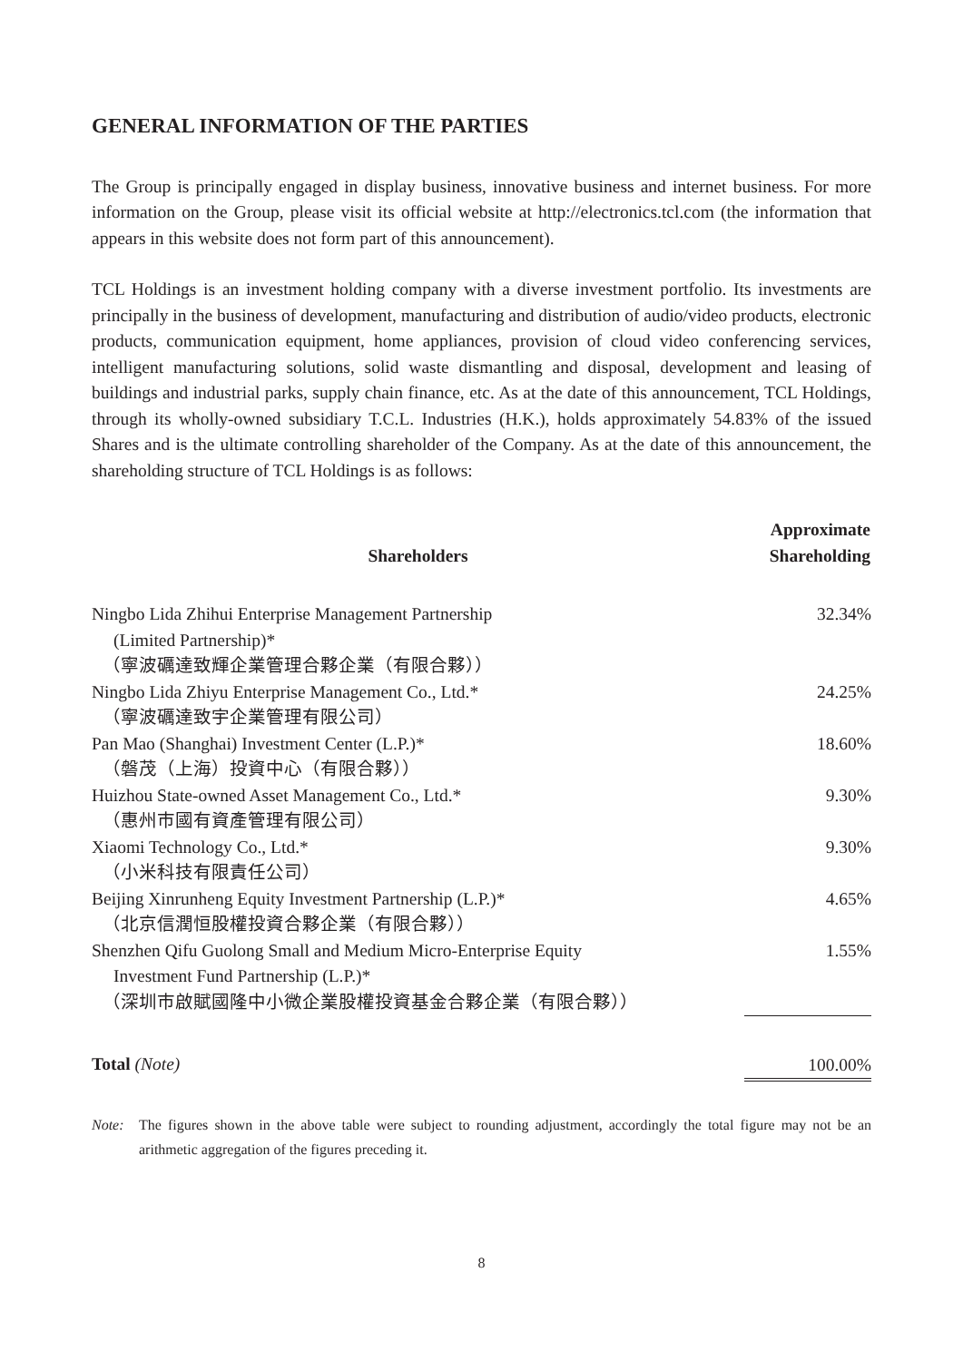GENERAL INFORMATION OF THE PARTIES
The Group is principally engaged in display business, innovative business and internet business. For more information on the Group, please visit its official website at http://electronics.tcl.com (the information that appears in this website does not form part of this announcement).
TCL Holdings is an investment holding company with a diverse investment portfolio. Its investments are principally in the business of development, manufacturing and distribution of audio/video products, electronic products, communication equipment, home appliances, provision of cloud video conferencing services, intelligent manufacturing solutions, solid waste dismantling and disposal, development and leasing of buildings and industrial parks, supply chain finance, etc. As at the date of this announcement, TCL Holdings, through its wholly-owned subsidiary T.C.L. Industries (H.K.), holds approximately 54.83% of the issued Shares and is the ultimate controlling shareholder of the Company. As at the date of this announcement, the shareholding structure of TCL Holdings is as follows:
| Shareholders | Approximate Shareholding |
| --- | --- |
| Ningbo Lida Zhihui Enterprise Management Partnership (Limited Partnership)* （寧波礪達致輝企業管理合夥企業（有限合夥）） | 32.34% |
| Ningbo Lida Zhiyu Enterprise Management Co., Ltd.* （寧波礪達致宇企業管理有限公司） | 24.25% |
| Pan Mao (Shanghai) Investment Center (L.P.)* （磐茂（上海）投資中心（有限合夥）） | 18.60% |
| Huizhou State-owned Asset Management Co., Ltd.* （惠州市國有資產管理有限公司） | 9.30% |
| Xiaomi Technology Co., Ltd.* （小米科技有限責任公司） | 9.30% |
| Beijing Xinrunheng Equity Investment Partnership (L.P.)* （北京信潤恒股權投資合夥企業（有限合夥）） | 4.65% |
| Shenzhen Qifu Guolong Small and Medium Micro-Enterprise Equity Investment Fund Partnership (L.P.)* （深圳市啟賦國隆中小微企業股權投資基金合夥企業（有限合夥）） | 1.55% |
| Total (Note) | 100.00% |
Note: The figures shown in the above table were subject to rounding adjustment, accordingly the total figure may not be an arithmetic aggregation of the figures preceding it.
8